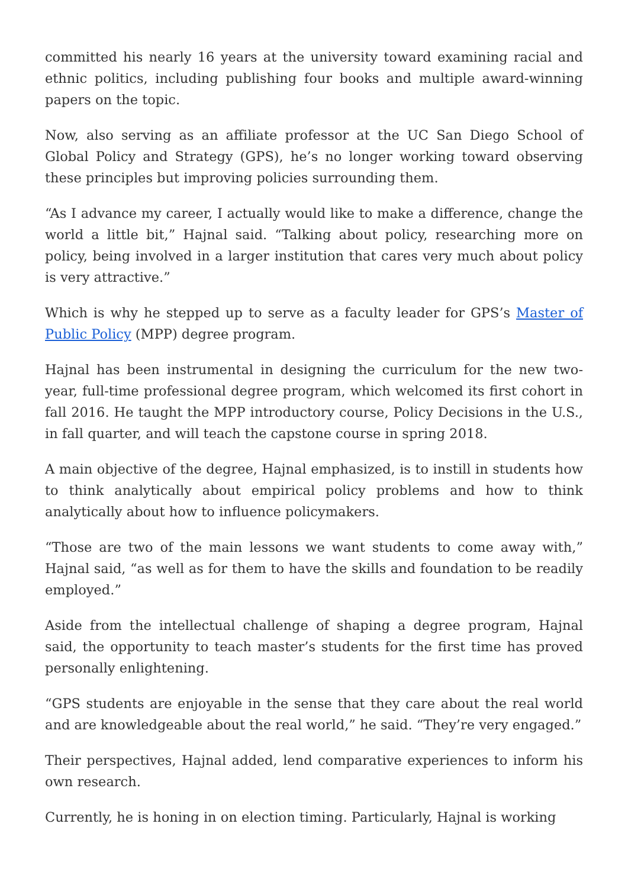committed his nearly 16 years at the university toward examining racial and ethnic politics, including publishing four books and multiple award-winning papers on the topic.
Now, also serving as an affiliate professor at the UC San Diego School of Global Policy and Strategy (GPS), he’s no longer working toward observing these principles but improving policies surrounding them.
“As I advance my career, I actually would like to make a difference, change the world a little bit,” Hajnal said. “Talking about policy, researching more on policy, being involved in a larger institution that cares very much about policy is very attractive.”
Which is why he stepped up to serve as a faculty leader for GPS’s Master of Public Policy (MPP) degree program.
Hajnal has been instrumental in designing the curriculum for the new two-year, full-time professional degree program, which welcomed its first cohort in fall 2016. He taught the MPP introductory course, Policy Decisions in the U.S., in fall quarter, and will teach the capstone course in spring 2018.
A main objective of the degree, Hajnal emphasized, is to instill in students how to think analytically about empirical policy problems and how to think analytically about how to influence policymakers.
“Those are two of the main lessons we want students to come away with,” Hajnal said, “as well as for them to have the skills and foundation to be readily employed.”
Aside from the intellectual challenge of shaping a degree program, Hajnal said, the opportunity to teach master’s students for the first time has proved personally enlightening.
“GPS students are enjoyable in the sense that they care about the real world and are knowledgeable about the real world,” he said. “They’re very engaged.”
Their perspectives, Hajnal added, lend comparative experiences to inform his own research.
Currently, he is honing in on election timing. Particularly, Hajnal is working